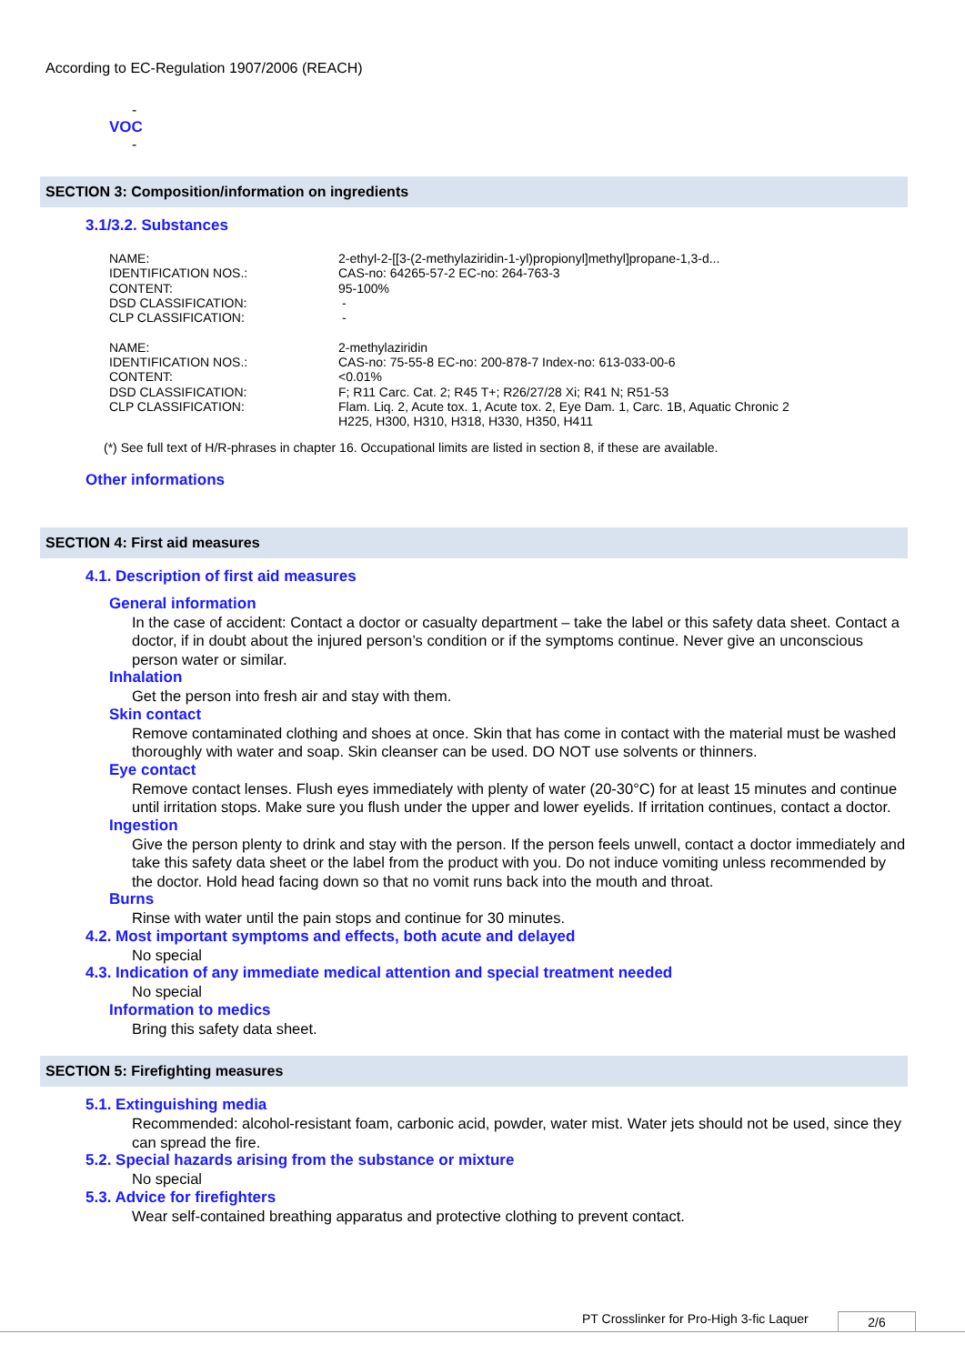According to EC-Regulation 1907/2006 (REACH)
-
VOC
-
SECTION 3: Composition/information on ingredients
3.1/3.2. Substances
| NAME: | 2-ethyl-2-[[3-(2-methylaziridin-1-yl)propionyl]methyl]propane-1,3-d... |
| IDENTIFICATION NOS.: | CAS-no: 64265-57-2 EC-no: 264-763-3 |
| CONTENT: | 95-100% |
| DSD CLASSIFICATION: | - |
| CLP CLASSIFICATION: | - |
| NAME: | 2-methylaziridin |
| IDENTIFICATION NOS.: | CAS-no: 75-55-8 EC-no: 200-878-7 Index-no: 613-033-00-6 |
| CONTENT: | <0.01% |
| DSD CLASSIFICATION: | F; R11 Carc. Cat. 2; R45 T+; R26/27/28 Xi; R41 N; R51-53 |
| CLP CLASSIFICATION: | Flam. Liq. 2, Acute tox. 1, Acute tox. 2, Eye Dam. 1, Carc. 1B, Aquatic Chronic 2 H225, H300, H310, H318, H330, H350, H411 |
(*) See full text of H/R-phrases in chapter 16. Occupational limits are listed in section 8, if these are available.
Other informations
SECTION 4: First aid measures
4.1. Description of first aid measures
General information
In the case of accident: Contact a doctor or casualty department – take the label or this safety data sheet. Contact a doctor, if in doubt about the injured person’s condition or if the symptoms continue. Never give an unconscious person water or similar.
Inhalation
Get the person into fresh air and stay with them.
Skin contact
Remove contaminated clothing and shoes at once. Skin that has come in contact with the material must be washed thoroughly with water and soap. Skin cleanser can be used. DO NOT use solvents or thinners.
Eye contact
Remove contact lenses. Flush eyes immediately with plenty of water (20-30°C) for at least 15 minutes and continue until irritation stops. Make sure you flush under the upper and lower eyelids. If irritation continues, contact a doctor.
Ingestion
Give the person plenty to drink and stay with the person. If the person feels unwell, contact a doctor immediately and take this safety data sheet or the label from the product with you. Do not induce vomiting unless recommended by the doctor. Hold head facing down so that no vomit runs back into the mouth and throat.
Burns
Rinse with water until the pain stops and continue for 30 minutes.
4.2. Most important symptoms and effects, both acute and delayed
No special
4.3. Indication of any immediate medical attention and special treatment needed
No special
Information to medics
Bring this safety data sheet.
SECTION 5: Firefighting measures
5.1. Extinguishing media
Recommended: alcohol-resistant foam, carbonic acid, powder, water mist. Water jets should not be used, since they can spread the fire.
5.2. Special hazards arising from the substance or mixture
No special
5.3. Advice for firefighters
Wear self-contained breathing apparatus and protective clothing to prevent contact.
PT Crosslinker for Pro-High 3-fic Laquer
2/6